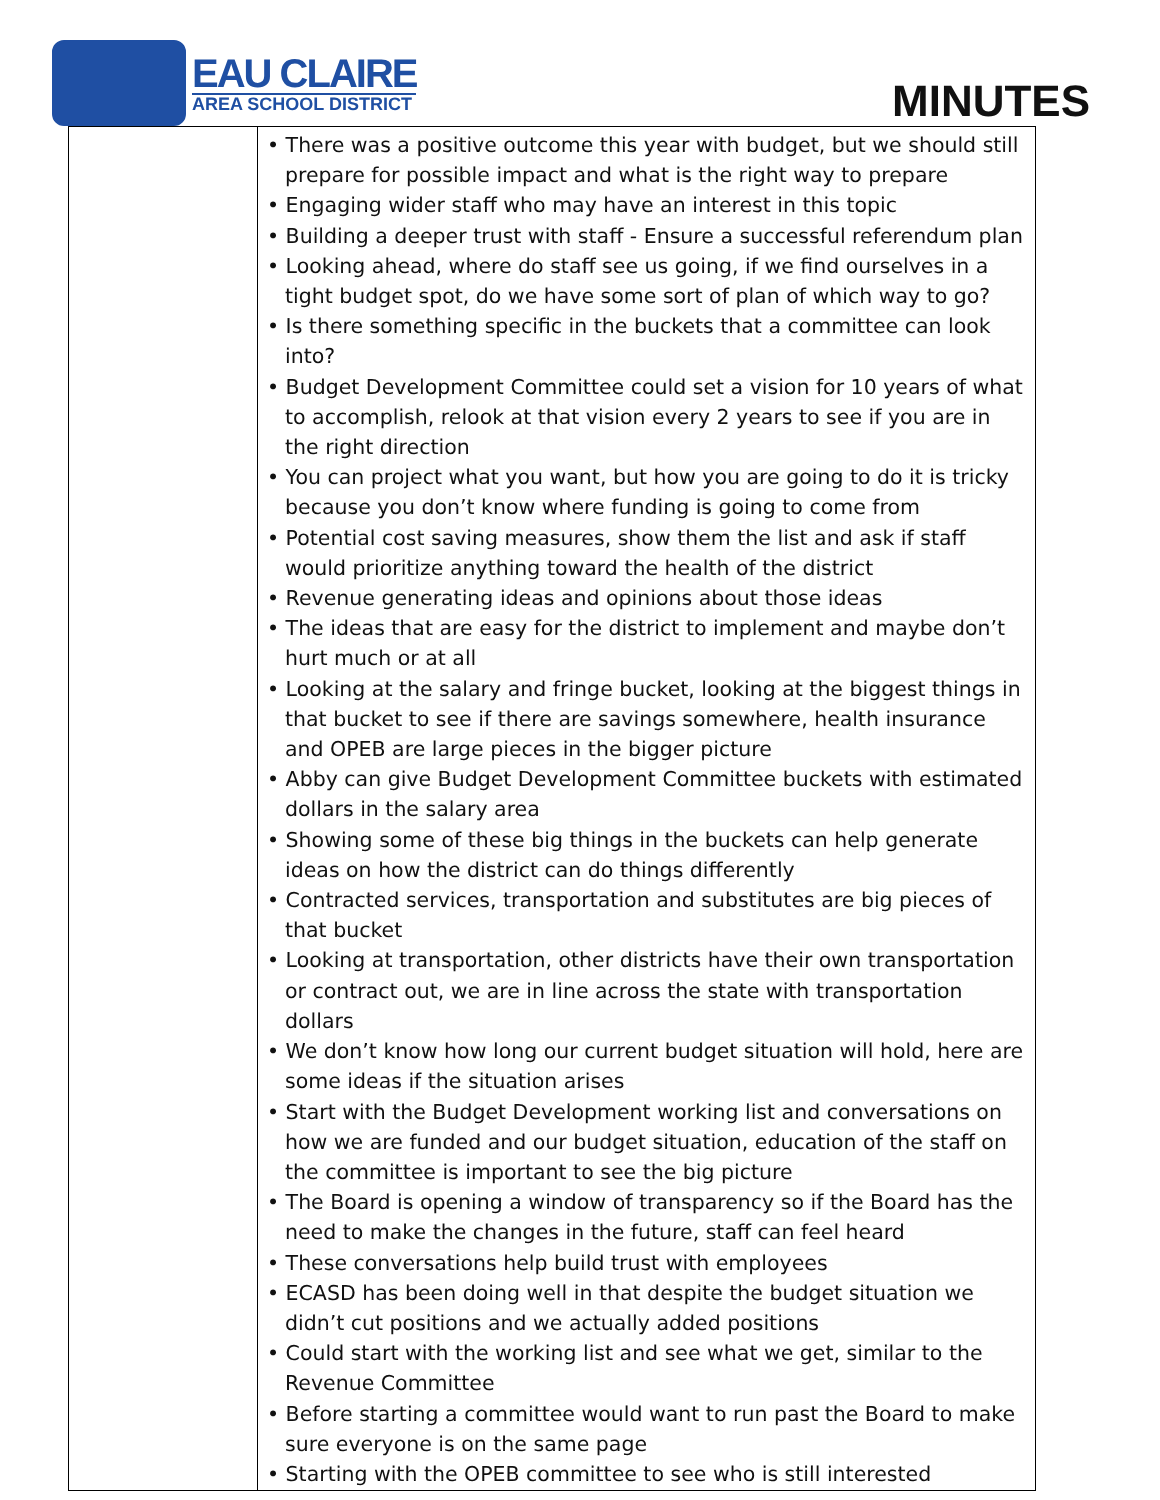EAU CLAIRE
AREA SCHOOL DISTRICT
MINUTES
| | • There was a positive outcome this year with budget, but we should still prepare for possible impact and what is the right way to prepare • Engaging wider staff who may have an interest in this topic • Building a deeper trust with staff - Ensure a successful referendum plan • Looking ahead, where do staff see us going, if we find ourselves in a tight budget spot, do we have some sort of plan of which way to go? • Is there something specific in the buckets that a committee can look into? • Budget Development Committee could set a vision for 10 years of what to accomplish, relook at that vision every 2 years to see if you are in the right direction • You can project what you want, but how you are going to do it is tricky because you don’t know where funding is going to come from • Potential cost saving measures, show them the list and ask if staff would prioritize anything toward the health of the district • Revenue generating ideas and opinions about those ideas • The ideas that are easy for the district to implement and maybe don’t hurt much or at all • Looking at the salary and fringe bucket, looking at the biggest things in that bucket to see if there are savings somewhere, health insurance and OPEB are large pieces in the bigger picture • Abby can give Budget Development Committee buckets with estimated dollars in the salary area • Showing some of these big things in the buckets can help generate ideas on how the district can do things differently • Contracted services, transportation and substitutes are big pieces of that bucket • Looking at transportation, other districts have their own transportation or contract out, we are in line across the state with transportation dollars • We don’t know how long our current budget situation will hold, here are some ideas if the situation arises • Start with the Budget Development working list and conversations on how we are funded and our budget situation, education of the staff on the committee is important to see the big picture • The Board is opening a window of transparency so if the Board has the need to make the changes in the future, staff can feel heard • These conversations help build trust with employees • ECASD has been doing well in that despite the budget situation we didn’t cut positions and we actually added positions • Could start with the working list and see what we get, similar to the Revenue Committee • Before starting a committee would want to run past the Board to make sure everyone is on the same page • Starting with the OPEB committee to see who is still interested |